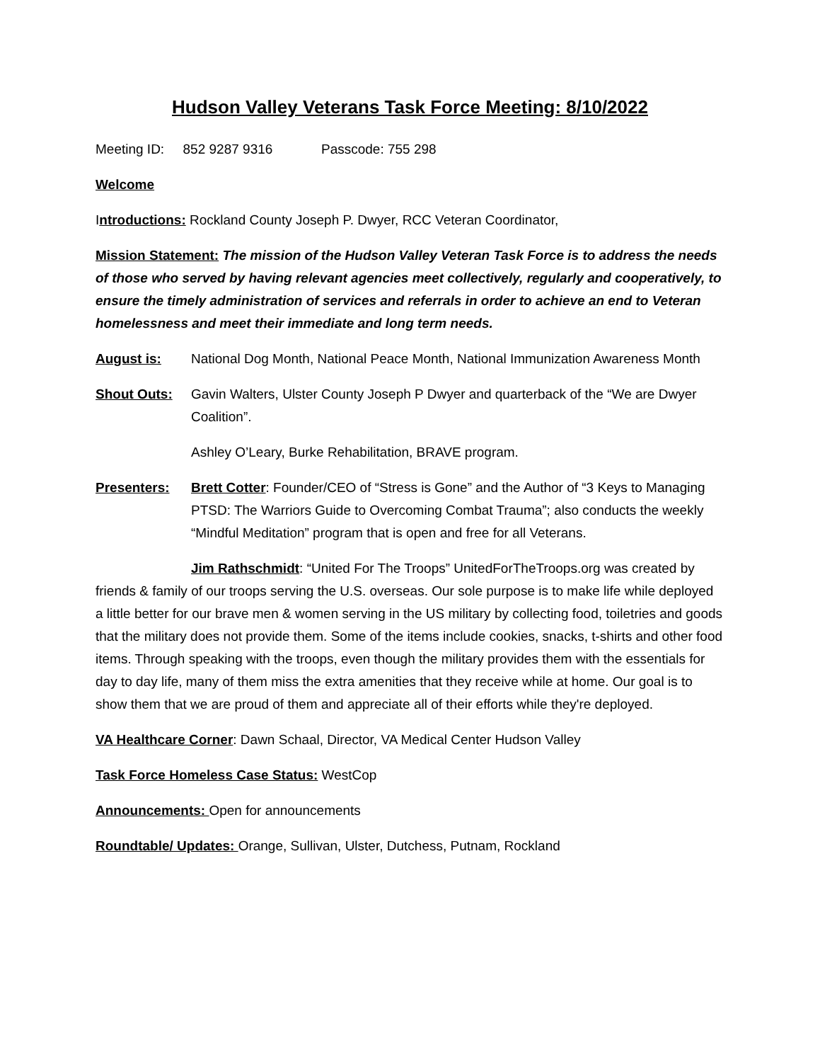Hudson Valley Veterans Task Force Meeting: 8/10/2022
Meeting ID: 852 9287 9316 Passcode: 755 298
Welcome
Introductions: Rockland County Joseph P. Dwyer, RCC Veteran Coordinator,
Mission Statement: The mission of the Hudson Valley Veteran Task Force is to address the needs of those who served by having relevant agencies meet collectively, regularly and cooperatively, to ensure the timely administration of services and referrals in order to achieve an end to Veteran homelessness and meet their immediate and long term needs.
August is: National Dog Month, National Peace Month, National Immunization Awareness Month
Shout Outs: Gavin Walters, Ulster County Joseph P Dwyer and quarterback of the “We are Dwyer Coalition”.
Ashley O’Leary, Burke Rehabilitation, BRAVE program.
Presenters: Brett Cotter: Founder/CEO of “Stress is Gone” and the Author of “3 Keys to Managing PTSD: The Warriors Guide to Overcoming Combat Trauma”; also conducts the weekly “Mindful Meditation” program that is open and free for all Veterans.
Jim Rathschmidt: “United For The Troops” UnitedForTheTroops.org was created by friends & family of our troops serving the U.S. overseas. Our sole purpose is to make life while deployed a little better for our brave men & women serving in the US military by collecting food, toiletries and goods that the military does not provide them. Some of the items include cookies, snacks, t-shirts and other food items. Through speaking with the troops, even though the military provides them with the essentials for day to day life, many of them miss the extra amenities that they receive while at home. Our goal is to show them that we are proud of them and appreciate all of their efforts while they're deployed.
VA Healthcare Corner: Dawn Schaal, Director, VA Medical Center Hudson Valley
Task Force Homeless Case Status: WestCop
Announcements: Open for announcements
Roundtable/ Updates: Orange, Sullivan, Ulster, Dutchess, Putnam, Rockland